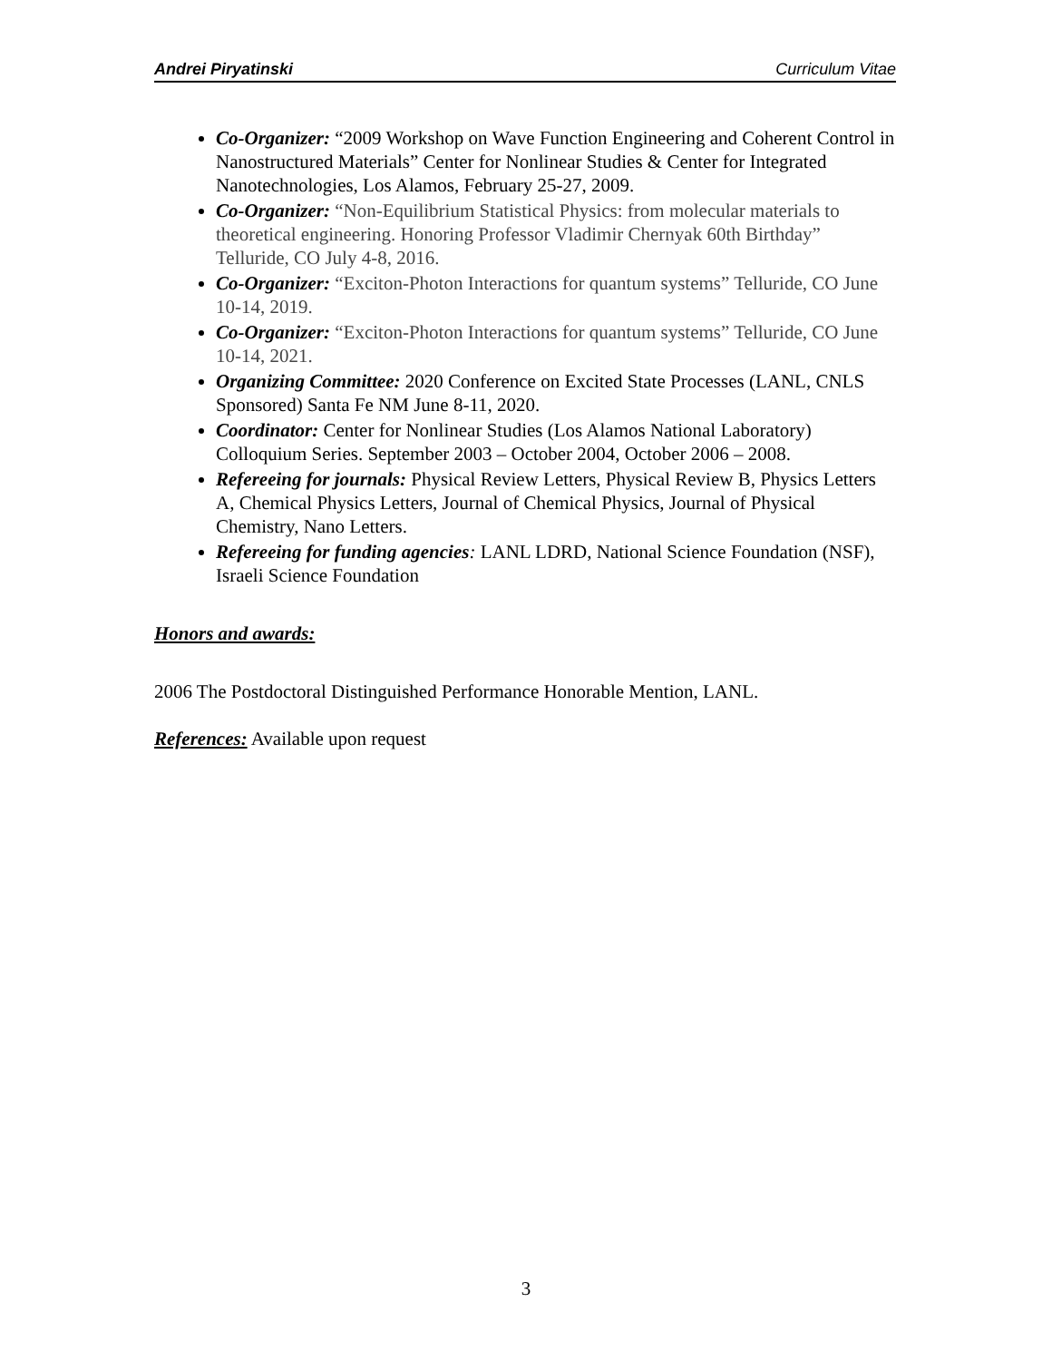Andrei Piryatinski Curriculum Vitae
Co-Organizer: “2009 Workshop on Wave Function Engineering and Coherent Control in Nanostructured Materials” Center for Nonlinear Studies & Center for Integrated Nanotechnologies, Los Alamos, February 25-27, 2009.
Co-Organizer: “Non-Equilibrium Statistical Physics: from molecular materials to theoretical engineering. Honoring Professor Vladimir Chernyak 60th Birthday” Telluride, CO July 4-8, 2016.
Co-Organizer: “Exciton-Photon Interactions for quantum systems” Telluride, CO June 10-14, 2019.
Co-Organizer: “Exciton-Photon Interactions for quantum systems” Telluride, CO June 10-14, 2021.
Organizing Committee: 2020 Conference on Excited State Processes (LANL, CNLS Sponsored) Santa Fe NM June 8-11, 2020.
Coordinator: Center for Nonlinear Studies (Los Alamos National Laboratory) Colloquium Series. September 2003 – October 2004, October 2006 – 2008.
Refereeing for journals: Physical Review Letters, Physical Review B, Physics Letters A, Chemical Physics Letters, Journal of Chemical Physics, Journal of Physical Chemistry, Nano Letters.
Refereeing for funding agencies: LANL LDRD, National Science Foundation (NSF), Israeli Science Foundation
Honors and awards:
2006 The Postdoctoral Distinguished Performance Honorable Mention, LANL.
References: Available upon request
3